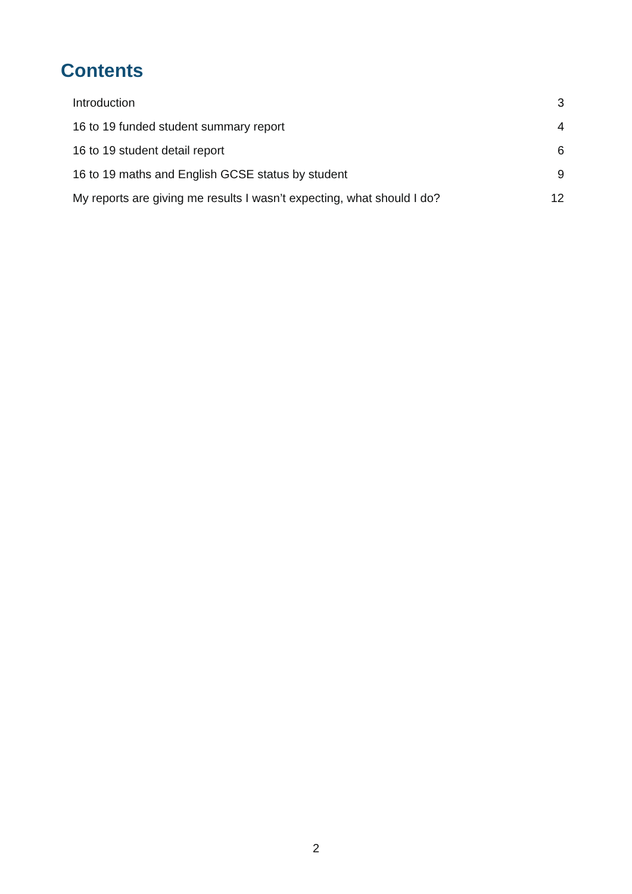Contents
Introduction 3
16 to 19 funded student summary report 4
16 to 19 student detail report 6
16 to 19 maths and English GCSE status by student 9
My reports are giving me results I wasn’t expecting, what should I do? 12
2